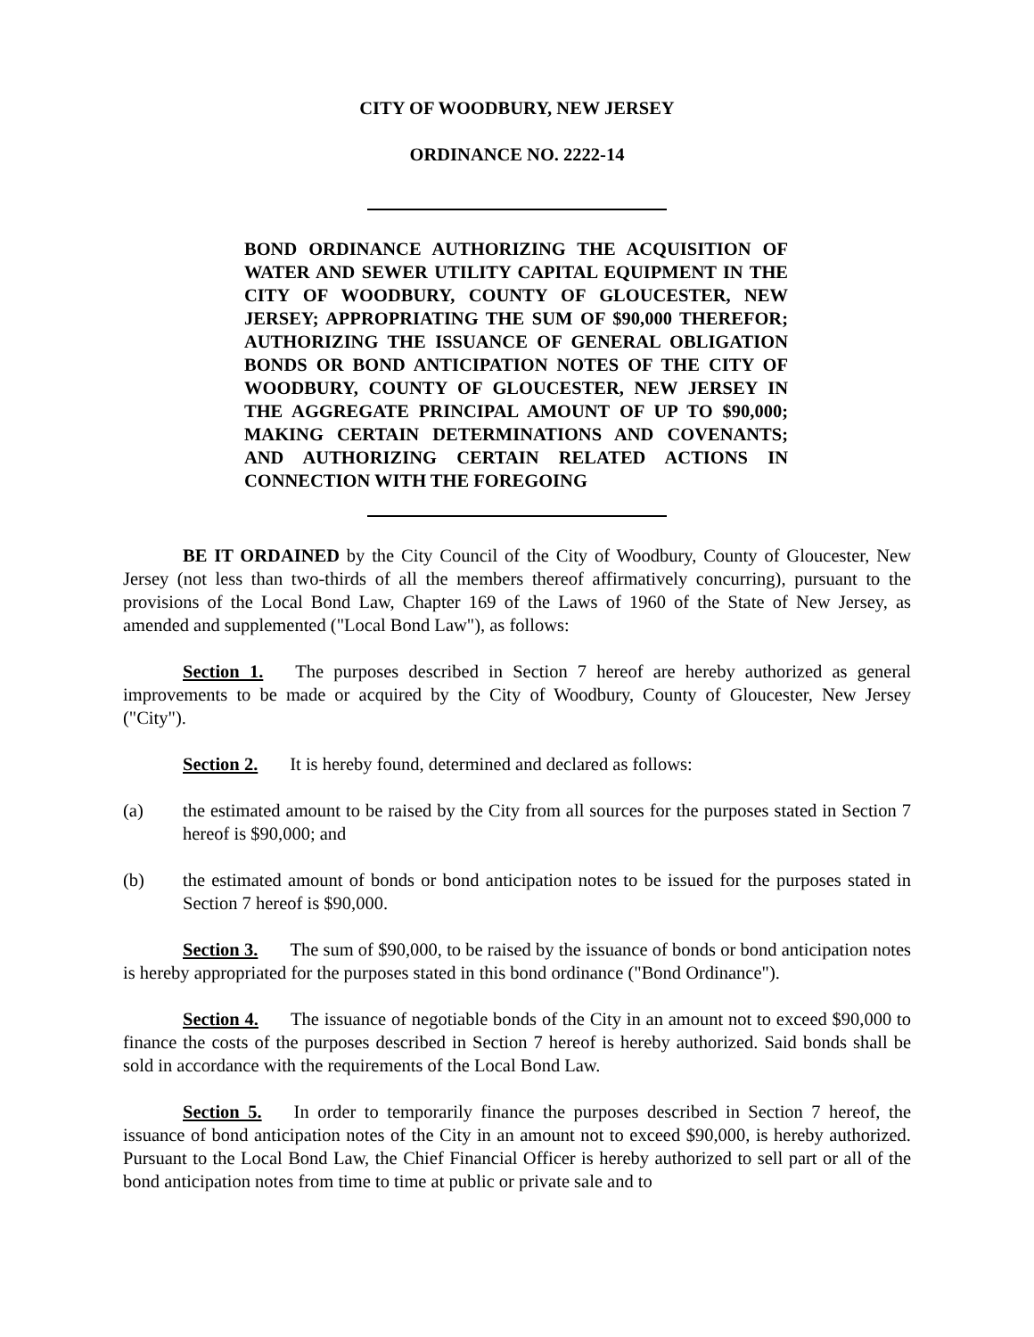CITY OF WOODBURY, NEW JERSEY
ORDINANCE NO. 2222-14
BOND ORDINANCE AUTHORIZING THE ACQUISITION OF WATER AND SEWER UTILITY CAPITAL EQUIPMENT IN THE CITY OF WOODBURY, COUNTY OF GLOUCESTER, NEW JERSEY; APPROPRIATING THE SUM OF $90,000 THEREFOR; AUTHORIZING THE ISSUANCE OF GENERAL OBLIGATION BONDS OR BOND ANTICIPATION NOTES OF THE CITY OF WOODBURY, COUNTY OF GLOUCESTER, NEW JERSEY IN THE AGGREGATE PRINCIPAL AMOUNT OF UP TO $90,000; MAKING CERTAIN DETERMINATIONS AND COVENANTS; AND AUTHORIZING CERTAIN RELATED ACTIONS IN CONNECTION WITH THE FOREGOING
BE IT ORDAINED by the City Council of the City of Woodbury, County of Gloucester, New Jersey (not less than two-thirds of all the members thereof affirmatively concurring), pursuant to the provisions of the Local Bond Law, Chapter 169 of the Laws of 1960 of the State of New Jersey, as amended and supplemented ("Local Bond Law"), as follows:
Section 1. The purposes described in Section 7 hereof are hereby authorized as general improvements to be made or acquired by the City of Woodbury, County of Gloucester, New Jersey ("City").
Section 2. It is hereby found, determined and declared as follows:
(a) the estimated amount to be raised by the City from all sources for the purposes stated in Section 7 hereof is $90,000; and
(b) the estimated amount of bonds or bond anticipation notes to be issued for the purposes stated in Section 7 hereof is $90,000.
Section 3. The sum of $90,000, to be raised by the issuance of bonds or bond anticipation notes is hereby appropriated for the purposes stated in this bond ordinance ("Bond Ordinance").
Section 4. The issuance of negotiable bonds of the City in an amount not to exceed $90,000 to finance the costs of the purposes described in Section 7 hereof is hereby authorized. Said bonds shall be sold in accordance with the requirements of the Local Bond Law.
Section 5. In order to temporarily finance the purposes described in Section 7 hereof, the issuance of bond anticipation notes of the City in an amount not to exceed $90,000, is hereby authorized. Pursuant to the Local Bond Law, the Chief Financial Officer is hereby authorized to sell part or all of the bond anticipation notes from time to time at public or private sale and to